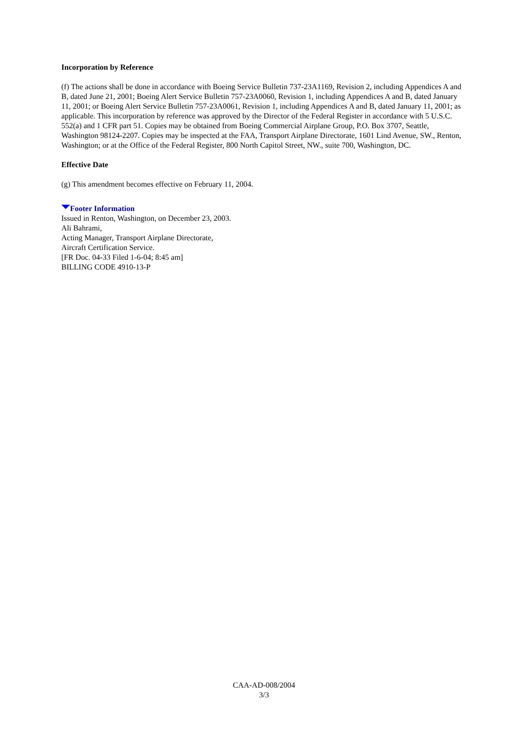Incorporation by Reference
(f) The actions shall be done in accordance with Boeing Service Bulletin 737-23A1169, Revision 2, including Appendices A and B, dated June 21, 2001; Boeing Alert Service Bulletin 757-23A0060, Revision 1, including Appendices A and B, dated January 11, 2001; or Boeing Alert Service Bulletin 757-23A0061, Revision 1, including Appendices A and B, dated January 11, 2001; as applicable. This incorporation by reference was approved by the Director of the Federal Register in accordance with 5 U.S.C. 552(a) and 1 CFR part 51. Copies may be obtained from Boeing Commercial Airplane Group, P.O. Box 3707, Seattle, Washington 98124-2207. Copies may be inspected at the FAA, Transport Airplane Directorate, 1601 Lind Avenue, SW., Renton, Washington; or at the Office of the Federal Register, 800 North Capitol Street, NW., suite 700, Washington, DC.
Effective Date
(g) This amendment becomes effective on February 11, 2004.
Footer Information
Issued in Renton, Washington, on December 23, 2003.
Ali Bahrami,
Acting Manager, Transport Airplane Directorate,
Aircraft Certification Service.
[FR Doc. 04-33 Filed 1-6-04; 8:45 am]
BILLING CODE 4910-13-P
CAA-AD-008/2004
3/3